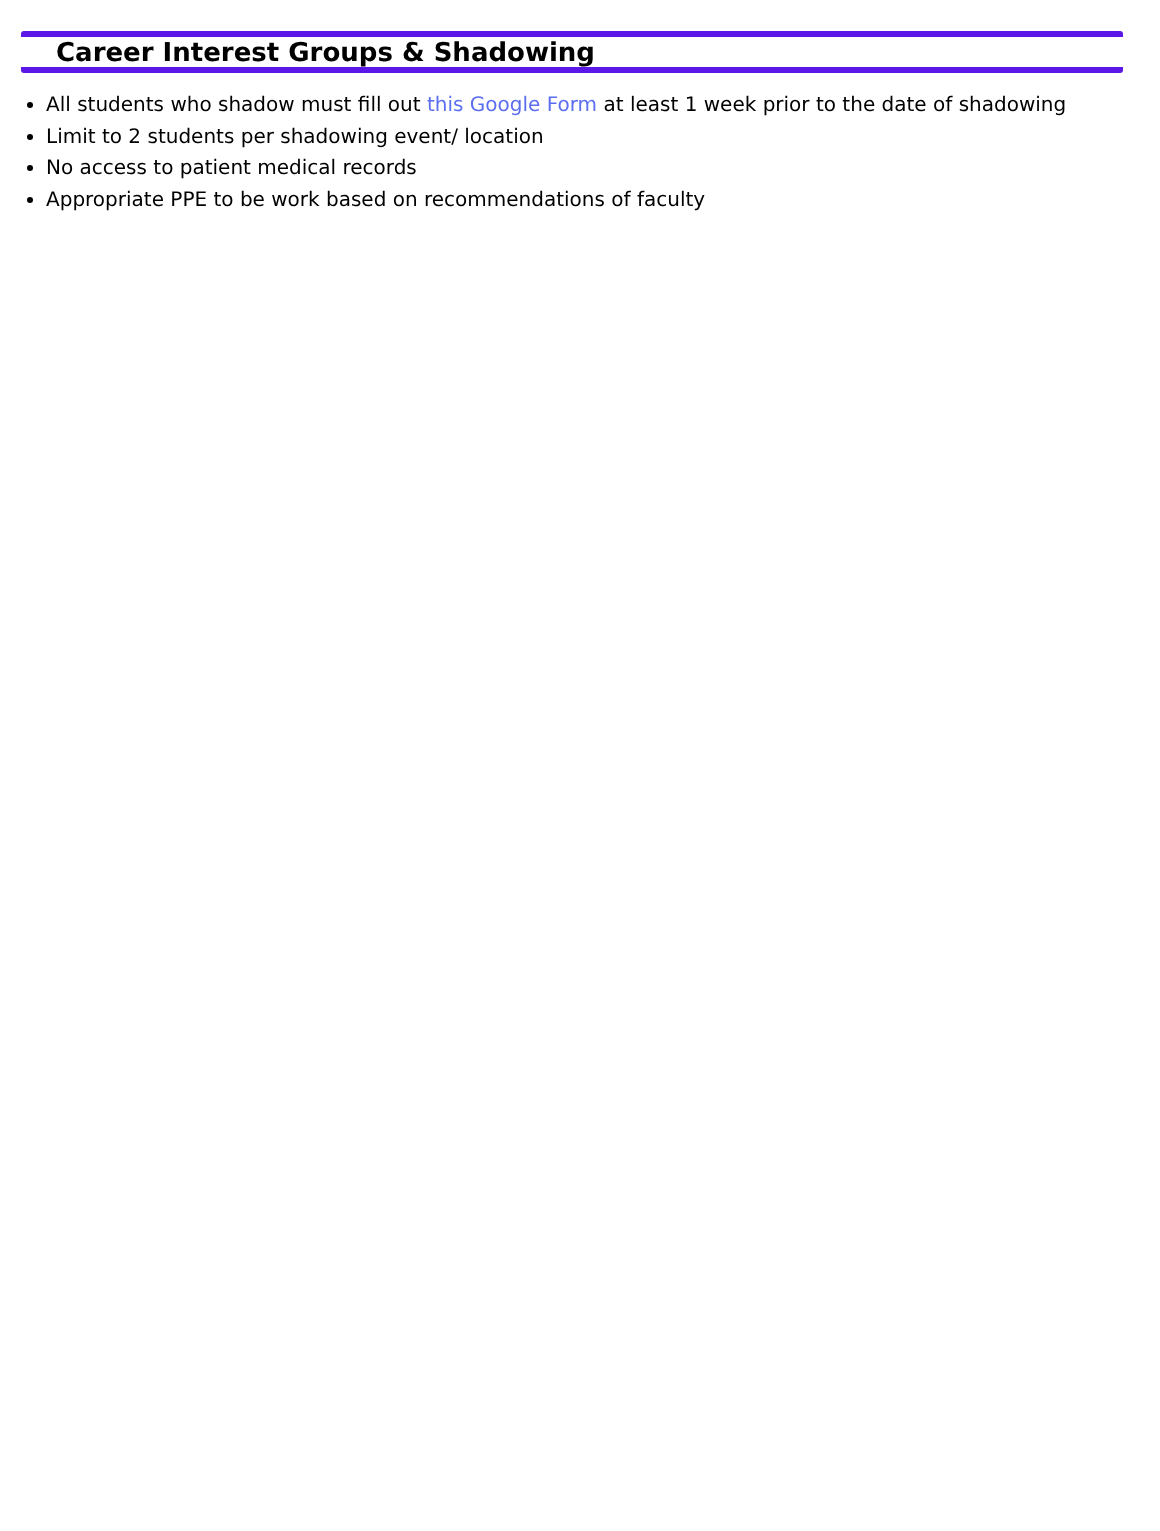Career Interest Groups & Shadowing
All students who shadow must fill out this Google Form at least 1 week prior to the date of shadowing
Limit to 2 students per shadowing event/ location
No access to patient medical records
Appropriate PPE to be work based on recommendations of faculty